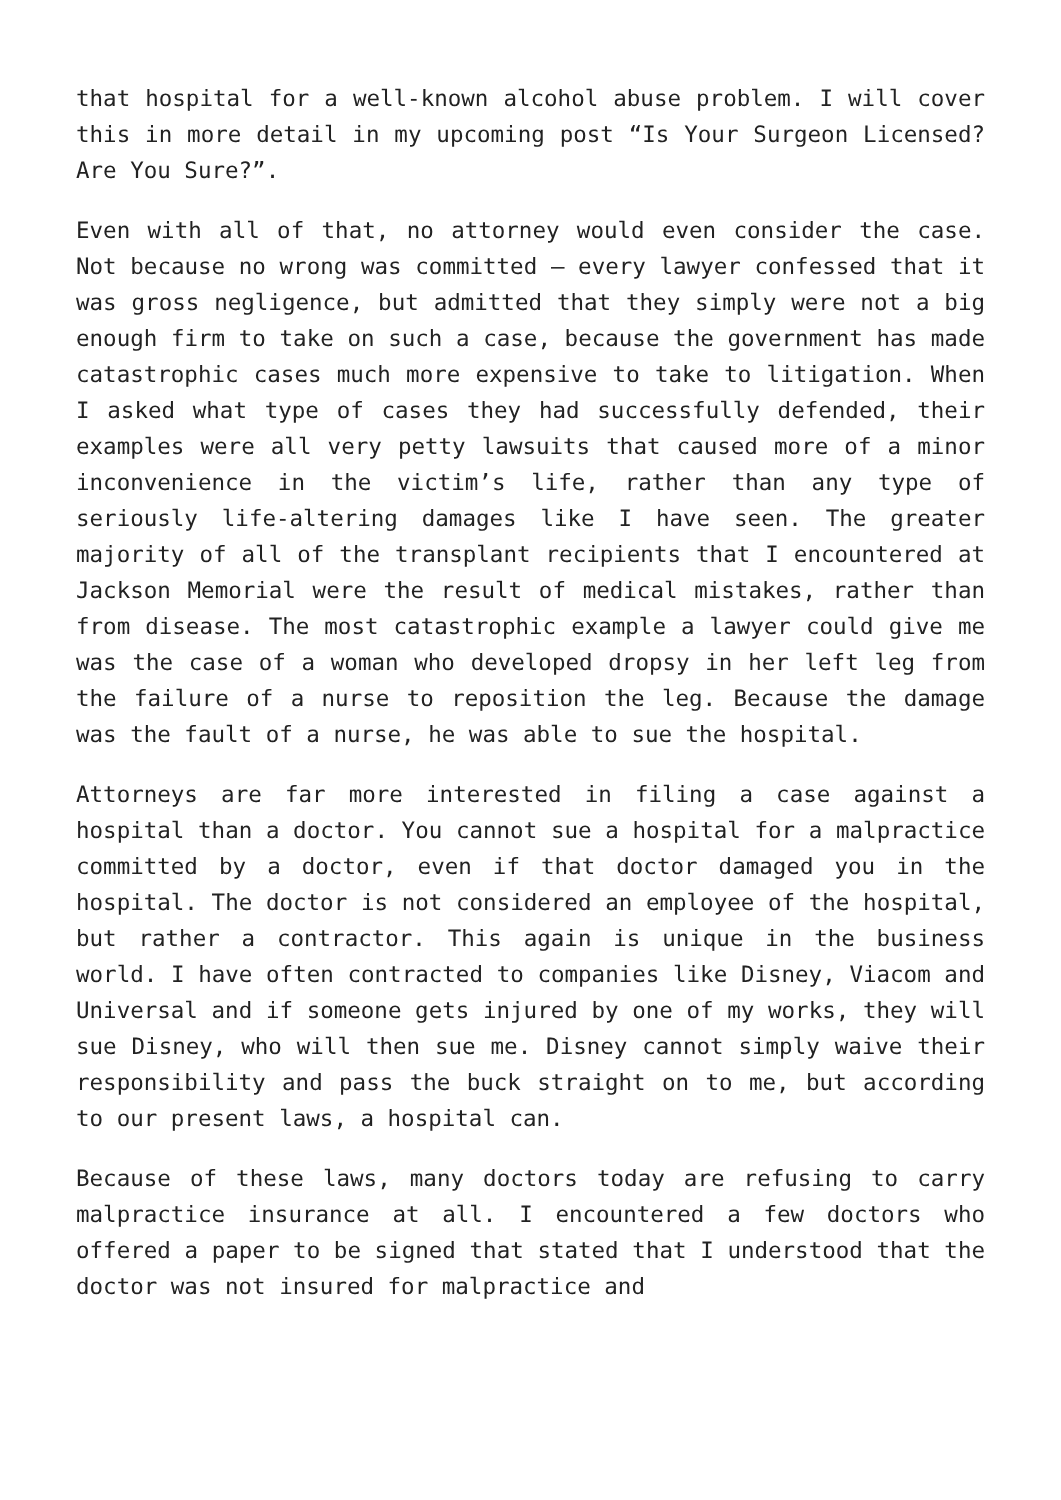that hospital for a well-known alcohol abuse problem. I will cover this in more detail in my upcoming post “Is Your Surgeon Licensed? Are You Sure?”.
Even with all of that, no attorney would even consider the case. Not because no wrong was committed – every lawyer confessed that it was gross negligence, but admitted that they simply were not a big enough firm to take on such a case, because the government has made catastrophic cases much more expensive to take to litigation. When I asked what type of cases they had successfully defended, their examples were all very petty lawsuits that caused more of a minor inconvenience in the victim’s life, rather than any type of seriously life-altering damages like I have seen. The greater majority of all of the transplant recipients that I encountered at Jackson Memorial were the result of medical mistakes, rather than from disease. The most catastrophic example a lawyer could give me was the case of a woman who developed dropsy in her left leg from the failure of a nurse to reposition the leg. Because the damage was the fault of a nurse, he was able to sue the hospital.
Attorneys are far more interested in filing a case against a hospital than a doctor. You cannot sue a hospital for a malpractice committed by a doctor, even if that doctor damaged you in the hospital. The doctor is not considered an employee of the hospital, but rather a contractor. This again is unique in the business world. I have often contracted to companies like Disney, Viacom and Universal and if someone gets injured by one of my works, they will sue Disney, who will then sue me. Disney cannot simply waive their responsibility and pass the buck straight on to me, but according to our present laws, a hospital can.
Because of these laws, many doctors today are refusing to carry malpractice insurance at all. I encountered a few doctors who offered a paper to be signed that stated that I understood that the doctor was not insured for malpractice and